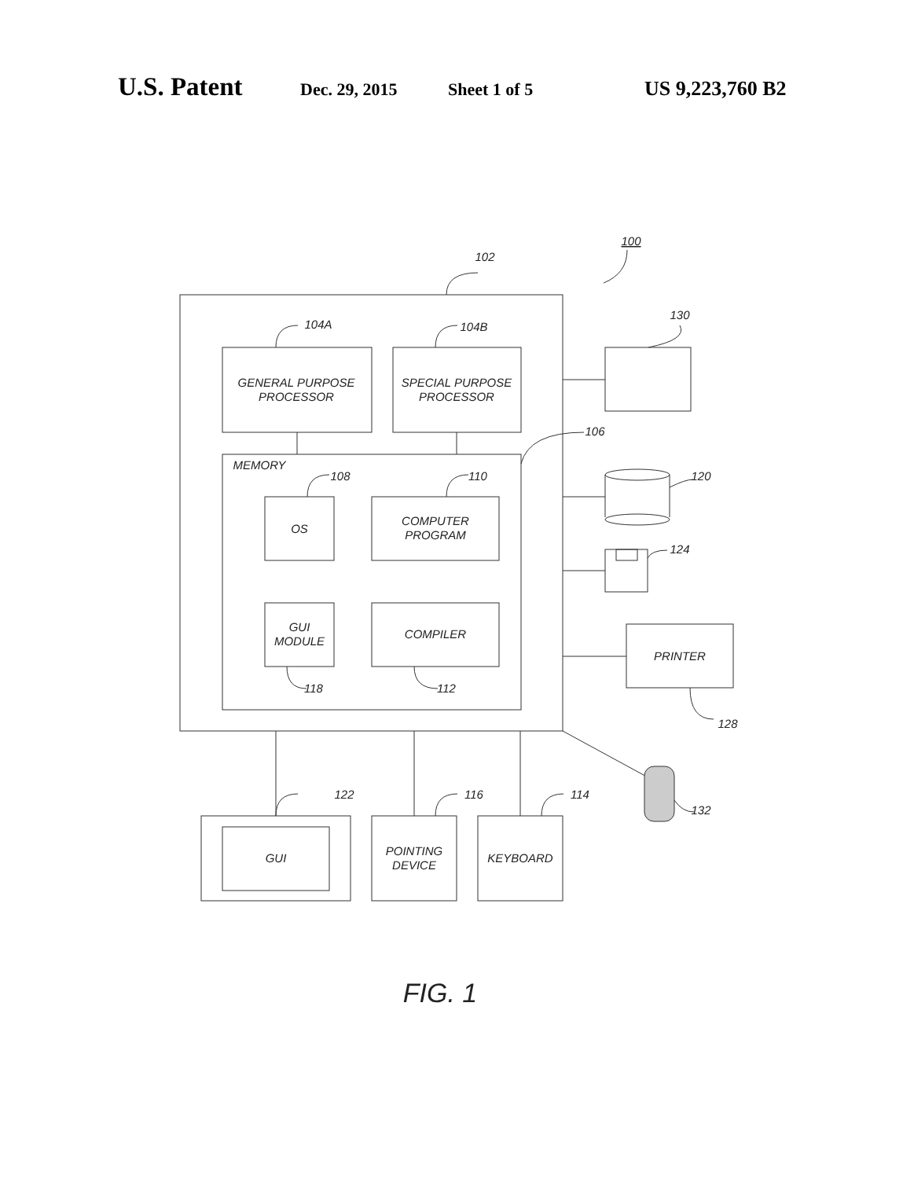U.S. Patent Dec. 29, 2015 Sheet 1 of 5 US 9,223,760 B2
100
102
104A
104B
GENERAL PURPOSE
PROCESSOR
SPECIAL PURPOSE
PROCESSOR
106
MEMORY
108
110
OS
COMPUTER
PROGRAM
GUI
MODULE
COMPILER
118
112
130
120
124
PRINTER
128
132
122
116
114
GUI
POINTING
DEVICE
KEYBOARD
FIG. 1